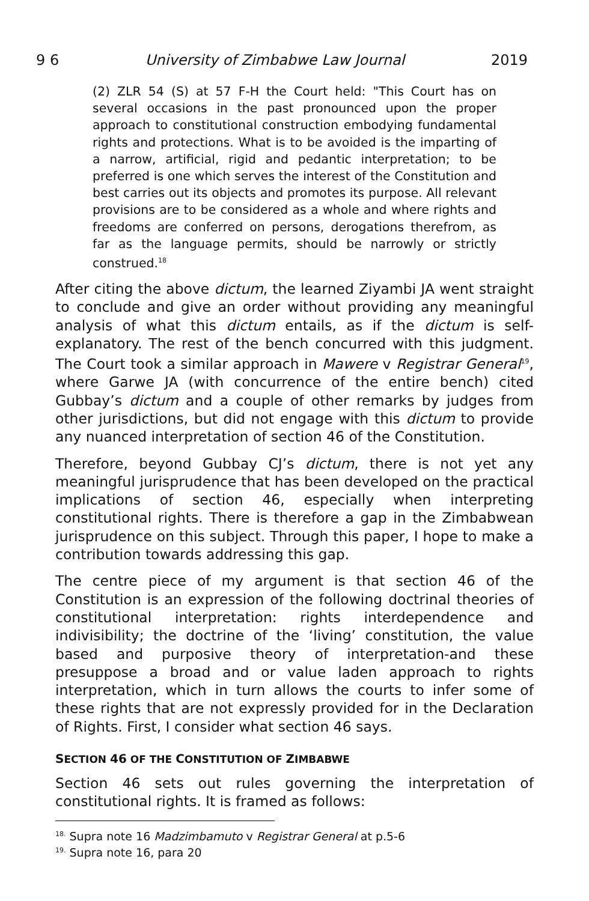9 6 University of Zimbabwe Law Journal 2019
(2) ZLR 54 (S) at 57 F-H the Court held: "This Court has on several occasions in the past pronounced upon the proper approach to constitutional construction embodying fundamental rights and protections. What is to be avoided is the imparting of a narrow, artificial, rigid and pedantic interpretation; to be preferred is one which serves the interest of the Constitution and best carries out its objects and promotes its purpose. All relevant provisions are to be considered as a whole and where rights and freedoms are conferred on persons, derogations therefrom, as far as the language permits, should be narrowly or strictly construed.<sup>18</sup>
After citing the above dictum, the learned Ziyambi JA went straight to conclude and give an order without providing any meaningful analysis of what this dictum entails, as if the dictum is self-explanatory. The rest of the bench concurred with this judgment. The Court took a similar approach in Mawere v Registrar General<sup>19</sup>, where Garwe JA (with concurrence of the entire bench) cited Gubbay’s dictum and a couple of other remarks by judges from other jurisdictions, but did not engage with this dictum to provide any nuanced interpretation of section 46 of the Constitution.
Therefore, beyond Gubbay CJ’s dictum, there is not yet any meaningful jurisprudence that has been developed on the practical implications of section 46, especially when interpreting constitutional rights. There is therefore a gap in the Zimbabwean jurisprudence on this subject. Through this paper, I hope to make a contribution towards addressing this gap.
The centre piece of my argument is that section 46 of the Constitution is an expression of the following doctrinal theories of constitutional interpretation: rights interdependence and indivisibility; the doctrine of the ‘living’ constitution, the value based and purposive theory of interpretation-and these presuppose a broad and or value laden approach to rights interpretation, which in turn allows the courts to infer some of these rights that are not expressly provided for in the Declaration of Rights. First, I consider what section 46 says.
SECTION 46 OF THE CONSTITUTION OF ZIMBABWE
Section 46 sets out rules governing the interpretation of constitutional rights. It is framed as follows:
<sup>18.</sup> Supra note 16 Madzimbamuto v Registrar General at p.5-6
<sup>19.</sup> Supra note 16, para 20